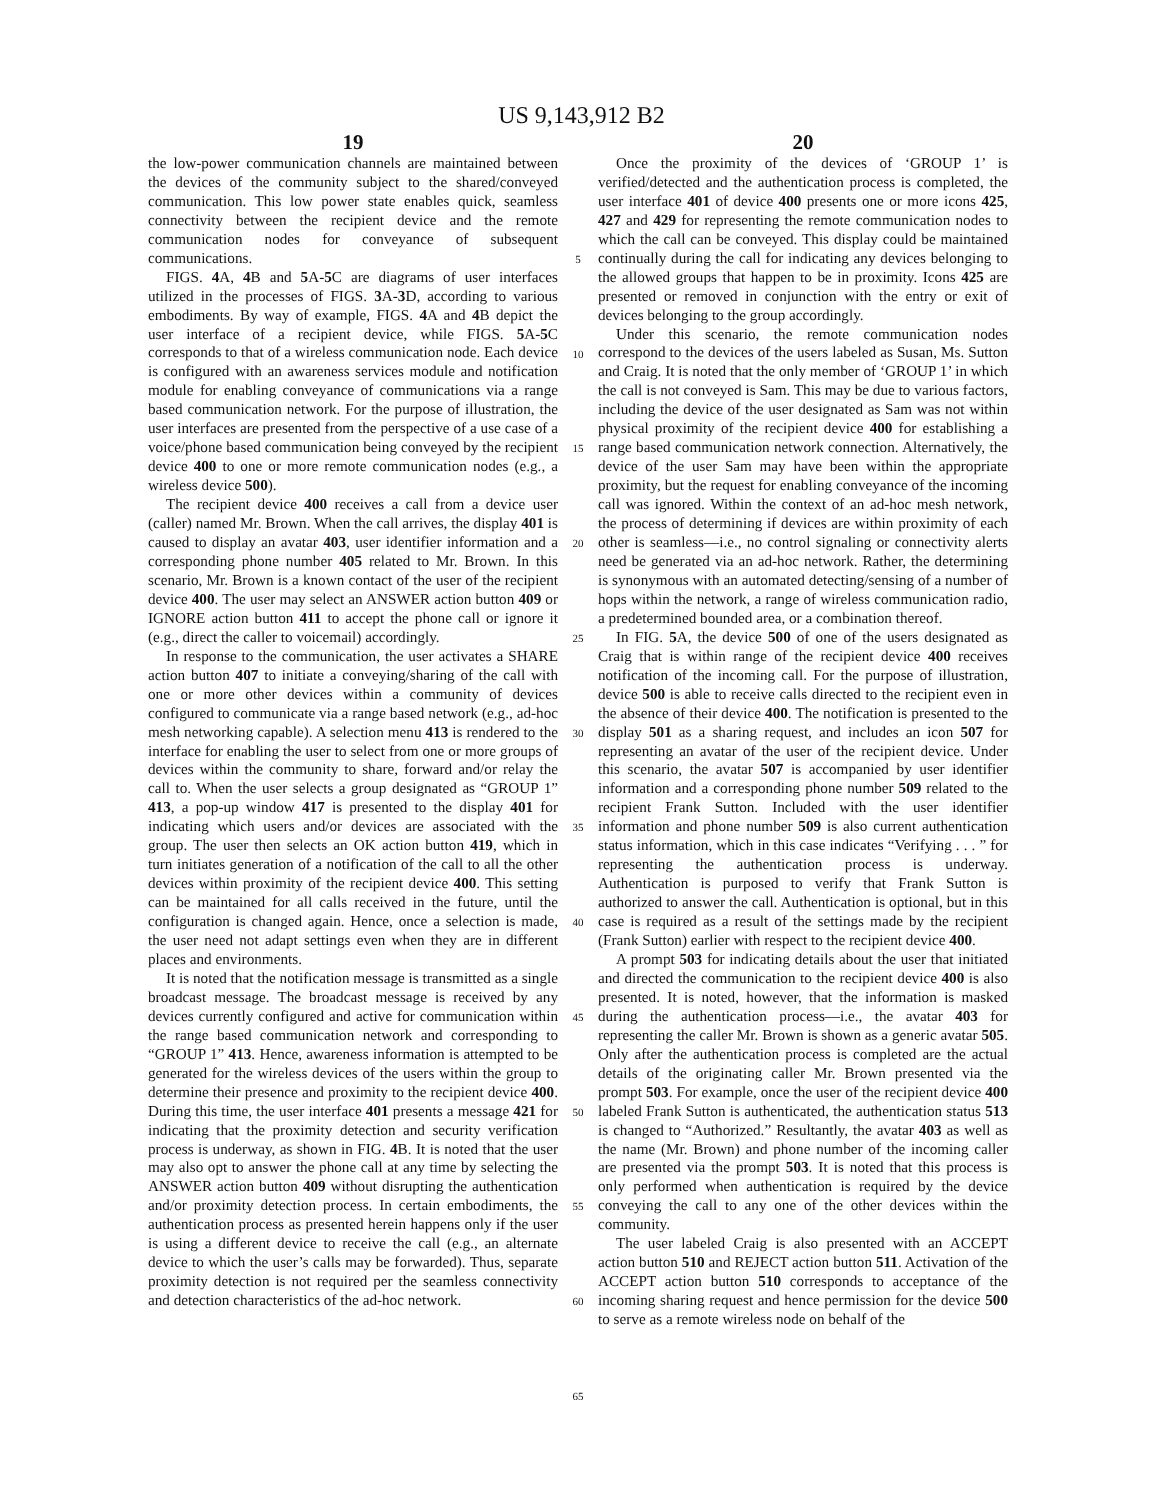US 9,143,912 B2
19
the low-power communication channels are maintained between the devices of the community subject to the shared/conveyed communication. This low power state enables quick, seamless connectivity between the recipient device and the remote communication nodes for conveyance of subsequent communications.
FIGS. 4 A, 4 B and 5 A-5 C are diagrams of user interfaces utilized in the processes of FIGS. 3 A-3 D, according to various embodiments. By way of example, FIGS. 4 A and 4 B depict the user interface of a recipient device, while FIGS. 5 A-5 C corresponds to that of a wireless communication node. Each device is configured with an awareness services module and notification module for enabling conveyance of communications via a range based communication network. For the purpose of illustration, the user interfaces are presented from the perspective of a use case of a voice/phone based communication being conveyed by the recipient device 400 to one or more remote communication nodes (e.g., a wireless device 500).
The recipient device 400 receives a call from a device user (caller) named Mr. Brown. When the call arrives, the display 401 is caused to display an avatar 403, user identifier information and a corresponding phone number 405 related to Mr. Brown. In this scenario, Mr. Brown is a known contact of the user of the recipient device 400. The user may select an ANSWER action button 409 or IGNORE action button 411 to accept the phone call or ignore it (e.g., direct the caller to voicemail) accordingly.
In response to the communication, the user activates a SHARE action button 407 to initiate a conveying/sharing of the call with one or more other devices within a community of devices configured to communicate via a range based network (e.g., ad-hoc mesh networking capable). A selection menu 413 is rendered to the interface for enabling the user to select from one or more groups of devices within the community to share, forward and/or relay the call to. When the user selects a group designated as “GROUP 1” 413, a pop-up window 417 is presented to the display 401 for indicating which users and/or devices are associated with the group. The user then selects an OK action button 419, which in turn initiates generation of a notification of the call to all the other devices within proximity of the recipient device 400. This setting can be maintained for all calls received in the future, until the configuration is changed again. Hence, once a selection is made, the user need not adapt settings even when they are in different places and environments.
It is noted that the notification message is transmitted as a single broadcast message. The broadcast message is received by any devices currently configured and active for communication within the range based communication network and corresponding to “GROUP 1” 413. Hence, awareness information is attempted to be generated for the wireless devices of the users within the group to determine their presence and proximity to the recipient device 400. During this time, the user interface 401 presents a message 421 for indicating that the proximity detection and security verification process is underway, as shown in FIG. 4 B. It is noted that the user may also opt to answer the phone call at any time by selecting the ANSWER action button 409 without disrupting the authentication and/or proximity detection process. In certain embodiments, the authentication process as presented herein happens only if the user is using a different device to receive the call (e.g., an alternate device to which the user’s calls may be forwarded). Thus, separate proximity detection is not required per the seamless connectivity and detection characteristics of the ad-hoc network.
5
10
15
20
25
30
35
40
45
50
55
60
65
20
Once the proximity of the devices of ‘GROUP 1’ is verified/detected and the authentication process is completed, the user interface 401 of device 400 presents one or more icons 425, 427 and 429 for representing the remote communication nodes to which the call can be conveyed. This display could be maintained continually during the call for indicating any devices belonging to the allowed groups that happen to be in proximity. Icons 425 are presented or removed in conjunction with the entry or exit of devices belonging to the group accordingly.
Under this scenario, the remote communication nodes correspond to the devices of the users labeled as Susan, Ms. Sutton and Craig. It is noted that the only member of ‘GROUP 1’ in which the call is not conveyed is Sam. This may be due to various factors, including the device of the user designated as Sam was not within physical proximity of the recipient device 400 for establishing a range based communication network connection. Alternatively, the device of the user Sam may have been within the appropriate proximity, but the request for enabling conveyance of the incoming call was ignored. Within the context of an ad-hoc mesh network, the process of determining if devices are within proximity of each other is seamless—i.e., no control signaling or connectivity alerts need be generated via an ad-hoc network. Rather, the determining is synonymous with an automated detecting/sensing of a number of hops within the network, a range of wireless communication radio, a predetermined bounded area, or a combination thereof.
In FIG. 5 A, the device 500 of one of the users designated as Craig that is within range of the recipient device 400 receives notification of the incoming call. For the purpose of illustration, device 500 is able to receive calls directed to the recipient even in the absence of their device 400. The notification is presented to the display 501 as a sharing request, and includes an icon 507 for representing an avatar of the user of the recipient device. Under this scenario, the avatar 507 is accompanied by user identifier information and a corresponding phone number 509 related to the recipient Frank Sutton. Included with the user identifier information and phone number 509 is also current authentication status information, which in this case indicates “Verifying . . . ” for representing the authentication process is underway. Authentication is purposed to verify that Frank Sutton is authorized to answer the call. Authentication is optional, but in this case is required as a result of the settings made by the recipient (Frank Sutton) earlier with respect to the recipient device 400.
A prompt 503 for indicating details about the user that initiated and directed the communication to the recipient device 400 is also presented. It is noted, however, that the information is masked during the authentication process—i.e., the avatar 403 for representing the caller Mr. Brown is shown as a generic avatar 505. Only after the authentication process is completed are the actual details of the originating caller Mr. Brown presented via the prompt 503. For example, once the user of the recipient device 400 labeled Frank Sutton is authenticated, the authentication status 513 is changed to “Authorized.” Resultantly, the avatar 403 as well as the name (Mr. Brown) and phone number of the incoming caller are presented via the prompt 503. It is noted that this process is only performed when authentication is required by the device conveying the call to any one of the other devices within the community.
The user labeled Craig is also presented with an ACCEPT action button 510 and REJECT action button 511. Activation of the ACCEPT action button 510 corresponds to acceptance of the incoming sharing request and hence permission for the device 500 to serve as a remote wireless node on behalf of the